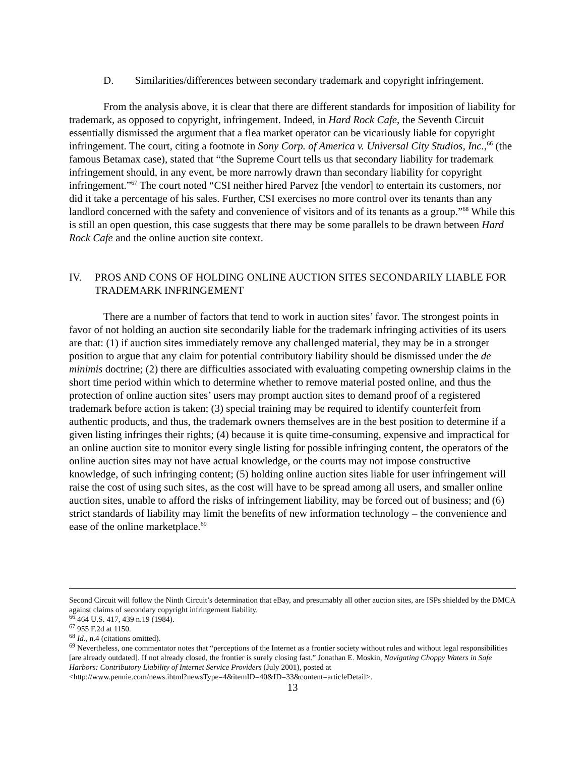D. Similarities/differences between secondary trademark and copyright infringement.
From the analysis above, it is clear that there are different standards for imposition of liability for trademark, as opposed to copyright, infringement. Indeed, in Hard Rock Cafe, the Seventh Circuit essentially dismissed the argument that a flea market operator can be vicariously liable for copyright infringement. The court, citing a footnote in Sony Corp. of America v. Universal City Studios, Inc.,<sup>66</sup> (the famous Betamax case), stated that “the Supreme Court tells us that secondary liability for trademark infringement should, in any event, be more narrowly drawn than secondary liability for copyright infringement.”<sup>67</sup> The court noted “CSI neither hired Parvez [the vendor] to entertain its customers, nor did it take a percentage of his sales. Further, CSI exercises no more control over its tenants than any landlord concerned with the safety and convenience of visitors and of its tenants as a group.”<sup>68</sup> While this is still an open question, this case suggests that there may be some parallels to be drawn between Hard Rock Cafe and the online auction site context.
IV. PROS AND CONS OF HOLDING ONLINE AUCTION SITES SECONDARILY LIABLE FOR TRADEMARK INFRINGEMENT
There are a number of factors that tend to work in auction sites’ favor. The strongest points in favor of not holding an auction site secondarily liable for the trademark infringing activities of its users are that: (1) if auction sites immediately remove any challenged material, they may be in a stronger position to argue that any claim for potential contributory liability should be dismissed under the de minimis doctrine; (2) there are difficulties associated with evaluating competing ownership claims in the short time period within which to determine whether to remove material posted online, and thus the protection of online auction sites’ users may prompt auction sites to demand proof of a registered trademark before action is taken; (3) special training may be required to identify counterfeit from authentic products, and thus, the trademark owners themselves are in the best position to determine if a given listing infringes their rights; (4) because it is quite time-consuming, expensive and impractical for an online auction site to monitor every single listing for possible infringing content, the operators of the online auction sites may not have actual knowledge, or the courts may not impose constructive knowledge, of such infringing content; (5) holding online auction sites liable for user infringement will raise the cost of using such sites, as the cost will have to be spread among all users, and smaller online auction sites, unable to afford the risks of infringement liability, may be forced out of business; and (6) strict standards of liability may limit the benefits of new information technology – the convenience and ease of the online marketplace.<sup>69</sup>
Second Circuit will follow the Ninth Circuit’s determination that eBay, and presumably all other auction sites, are ISPs shielded by the DMCA against claims of secondary copyright infringement liability.
<sup>66</sup> 464 U.S. 417, 439 n.19 (1984).
<sup>67</sup> 955 F.2d at 1150.
<sup>68</sup> Id., n.4 (citations omitted).
<sup>69</sup> Nevertheless, one commentator notes that “perceptions of the Internet as a frontier society without rules and without legal responsibilities [are already outdated]. If not already closed, the frontier is surely closing fast.” Jonathan E. Moskin, Navigating Choppy Waters in Safe Harbors: Contributory Liability of Internet Service Providers (July 2001), posted at
<http://www.pennie.com/news.ihtml?newsType=4&itemID=40&ID=33&content=articleDetail>.
13